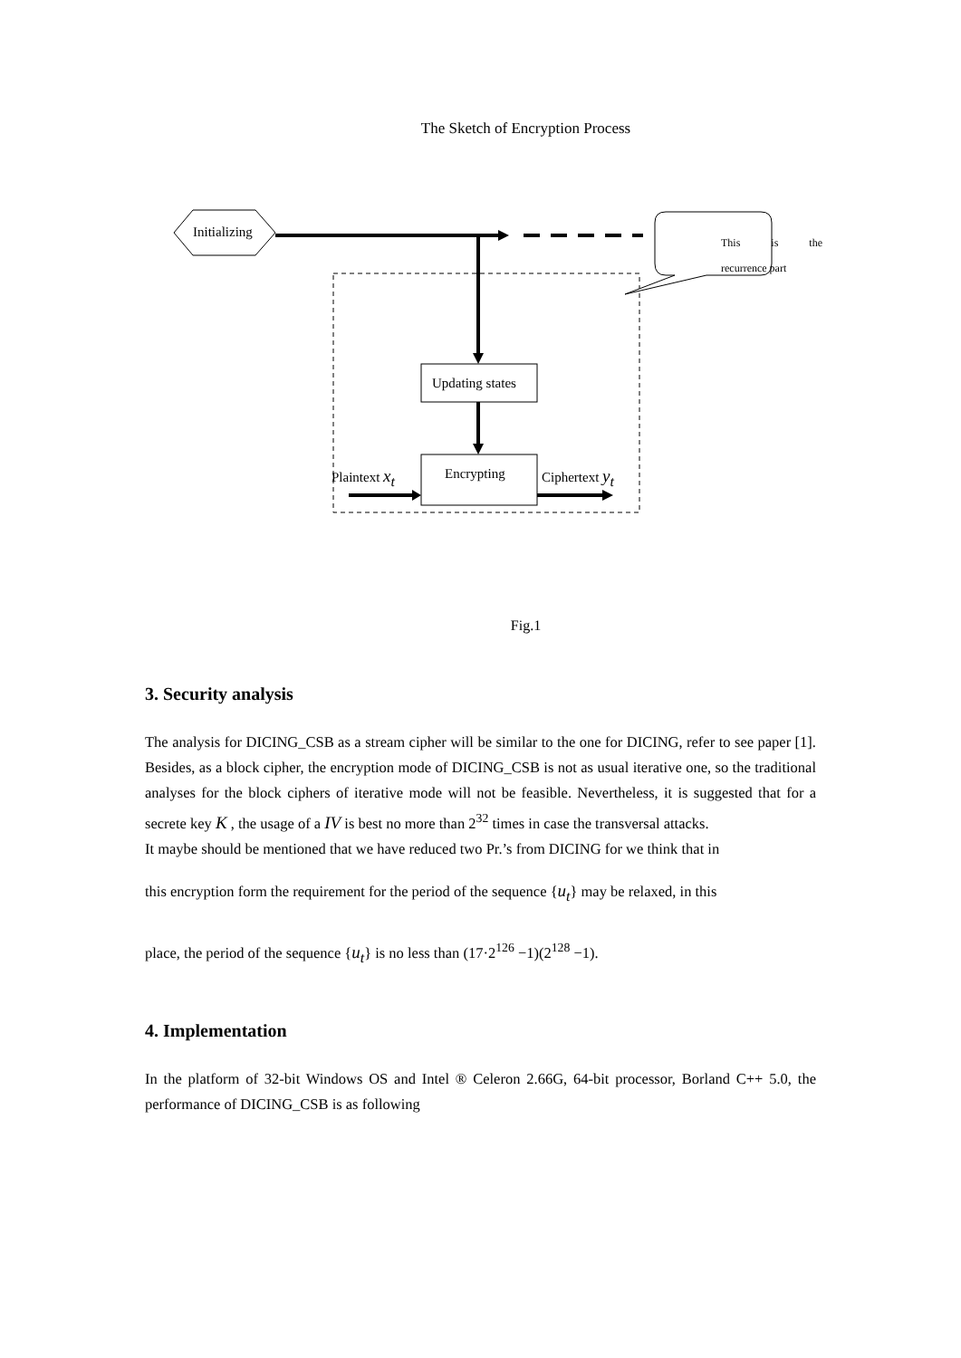The Sketch of Encryption Process
Initializing
This is the
recurrence part
Updating states
Plaintext x<sub>t</sub> Encrypting Ciphertext y<sub>t</sub>
Fig.1
3. Security analysis
The analysis for DICING_CSB as a stream cipher will be similar to the one for DICING, refer to see paper [1]. Besides, as a block cipher, the encryption mode of DICING_CSB is not as usual iterative one, so the traditional analyses for the block ciphers of iterative mode will not be feasible. Nevertheless, it is suggested that for a secrete key K , the usage of a IV is best no more than 2<sup>32</sup> times in case the transversal attacks.
It maybe should be mentioned that we have reduced two Pr.’s from DICING for we think that in
this encryption form the requirement for the period of the sequence {u<sub>t</sub>} may be relaxed, in this
place, the period of the sequence {u<sub>t</sub>} is no less than (17·2<sup>126</sup> −1)(2<sup>128</sup> −1).
4. Implementation
In the platform of 32-bit Windows OS and Intel ® Celeron 2.66G, 64-bit processor, Borland C++ 5.0, the performance of DICING_CSB is as following